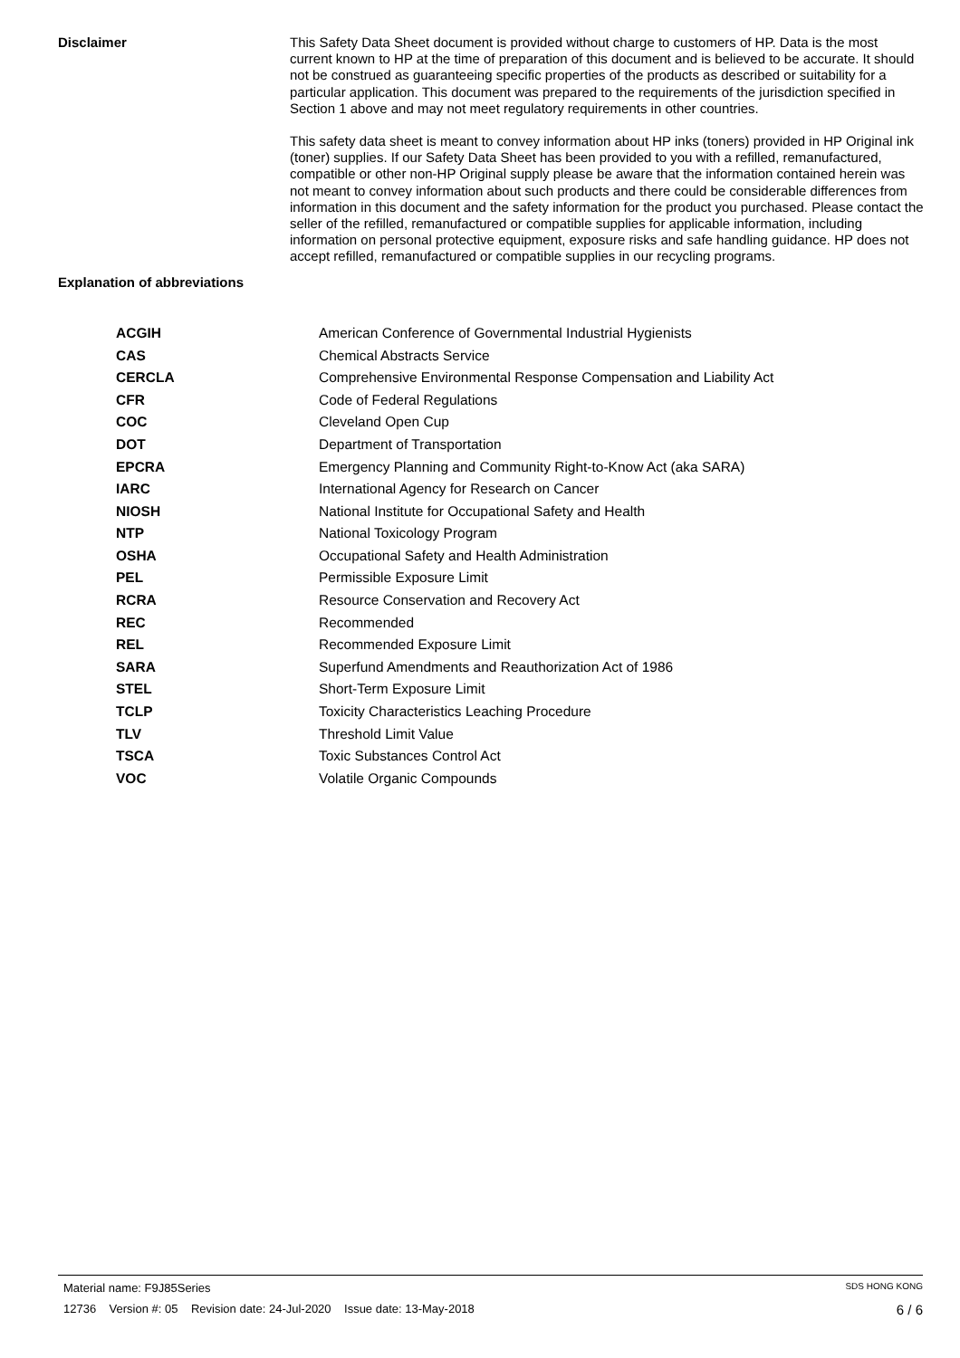Disclaimer
This Safety Data Sheet document is provided without charge to customers of HP. Data is the most current known to HP at the time of preparation of this document and is believed to be accurate. It should not be construed as guaranteeing specific properties of the products as described or suitability for a particular application. This document was prepared to the requirements of the jurisdiction specified in Section 1 above and may not meet regulatory requirements in other countries.
This safety data sheet is meant to convey information about HP inks (toners) provided in HP Original ink (toner) supplies. If our Safety Data Sheet has been provided to you with a refilled, remanufactured, compatible or other non-HP Original supply please be aware that the information contained herein was not meant to convey information about such products and there could be considerable differences from information in this document and the safety information for the product you purchased. Please contact the seller of the refilled, remanufactured or compatible supplies for applicable information, including information on personal protective equipment, exposure risks and safe handling guidance. HP does not accept refilled, remanufactured or compatible supplies in our recycling programs.
Explanation of abbreviations
| ACGIH | American Conference of Governmental Industrial Hygienists |
| CAS | Chemical Abstracts Service |
| CERCLA | Comprehensive Environmental Response Compensation and Liability Act |
| CFR | Code of Federal Regulations |
| COC | Cleveland Open Cup |
| DOT | Department of Transportation |
| EPCRA | Emergency Planning and Community Right-to-Know Act (aka SARA) |
| IARC | International Agency for Research on Cancer |
| NIOSH | National Institute for Occupational Safety and Health |
| NTP | National Toxicology Program |
| OSHA | Occupational Safety and Health Administration |
| PEL | Permissible Exposure Limit |
| RCRA | Resource Conservation and Recovery Act |
| REC | Recommended |
| REL | Recommended Exposure Limit |
| SARA | Superfund Amendments and Reauthorization Act of 1986 |
| STEL | Short-Term Exposure Limit |
| TCLP | Toxicity Characteristics Leaching Procedure |
| TLV | Threshold Limit Value |
| TSCA | Toxic Substances Control Act |
| VOC | Volatile Organic Compounds |
Material name: F9J85Series SDS HONG KONG
12736 Version #: 05 Revision date: 24-Jul-2020 Issue date: 13-May-2018 6 / 6